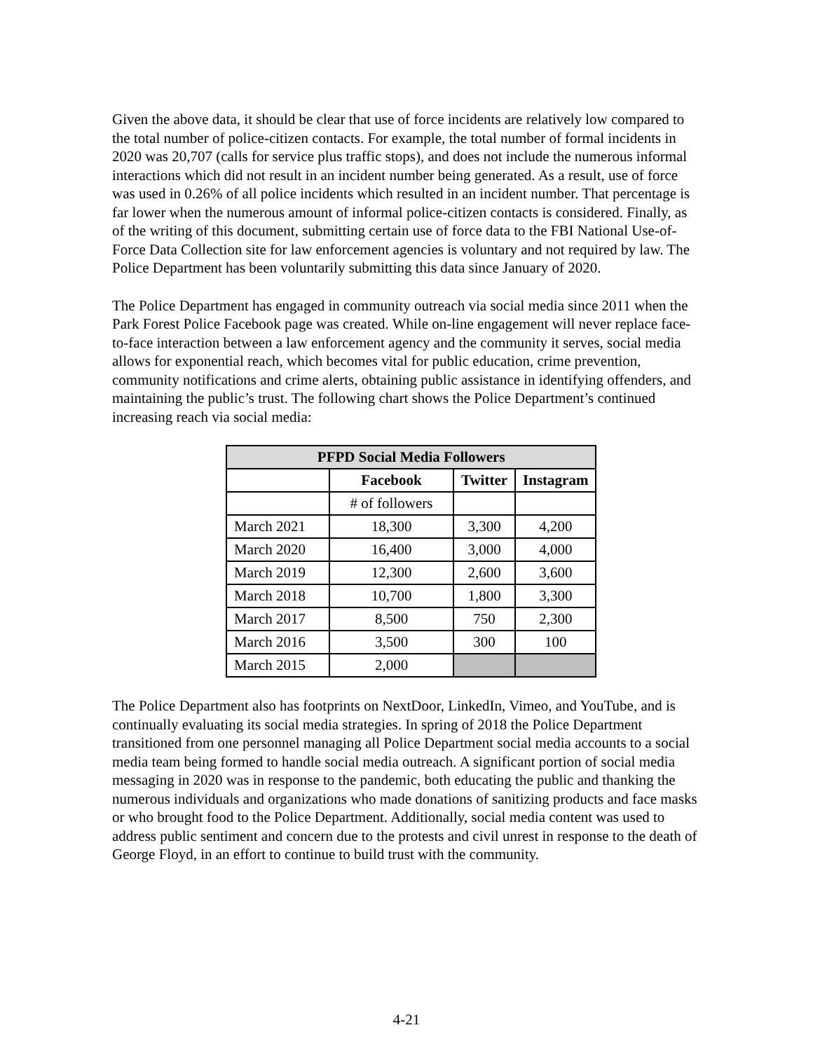Given the above data, it should be clear that use of force incidents are relatively low compared to the total number of police-citizen contacts. For example, the total number of formal incidents in 2020 was 20,707 (calls for service plus traffic stops), and does not include the numerous informal interactions which did not result in an incident number being generated. As a result, use of force was used in 0.26% of all police incidents which resulted in an incident number. That percentage is far lower when the numerous amount of informal police-citizen contacts is considered. Finally, as of the writing of this document, submitting certain use of force data to the FBI National Use-of-Force Data Collection site for law enforcement agencies is voluntary and not required by law. The Police Department has been voluntarily submitting this data since January of 2020.
The Police Department has engaged in community outreach via social media since 2011 when the Park Forest Police Facebook page was created. While on-line engagement will never replace face-to-face interaction between a law enforcement agency and the community it serves, social media allows for exponential reach, which becomes vital for public education, crime prevention, community notifications and crime alerts, obtaining public assistance in identifying offenders, and maintaining the public’s trust. The following chart shows the Police Department’s continued increasing reach via social media:
| PFPD Social Media Followers | | | |
| --- | --- | --- | --- |
| | Facebook | Twitter | Instagram |
| | # of followers | | |
| March 2021 | 18,300 | 3,300 | 4,200 |
| March 2020 | 16,400 | 3,000 | 4,000 |
| March 2019 | 12,300 | 2,600 | 3,600 |
| March 2018 | 10,700 | 1,800 | 3,300 |
| March 2017 | 8,500 | 750 | 2,300 |
| March 2016 | 3,500 | 300 | 100 |
| March 2015 | 2,000 | | |
The Police Department also has footprints on NextDoor, LinkedIn, Vimeo, and YouTube, and is continually evaluating its social media strategies. In spring of 2018 the Police Department transitioned from one personnel managing all Police Department social media accounts to a social media team being formed to handle social media outreach. A significant portion of social media messaging in 2020 was in response to the pandemic, both educating the public and thanking the numerous individuals and organizations who made donations of sanitizing products and face masks or who brought food to the Police Department. Additionally, social media content was used to address public sentiment and concern due to the protests and civil unrest in response to the death of George Floyd, in an effort to continue to build trust with the community.
4-21